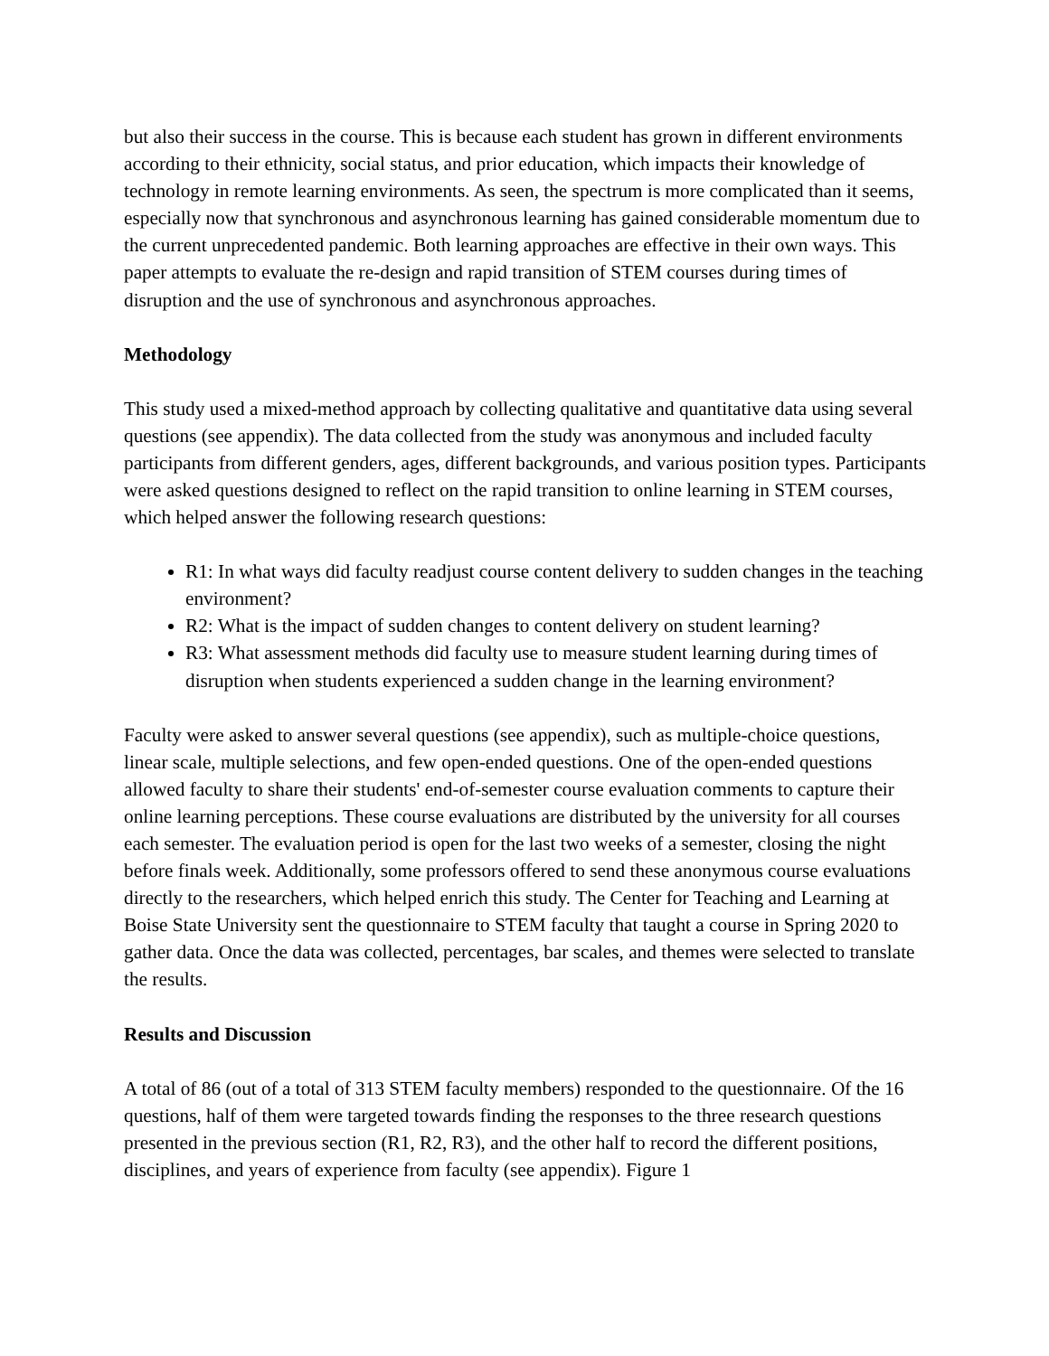but also their success in the course. This is because each student has grown in different environments according to their ethnicity, social status, and prior education, which impacts their knowledge of technology in remote learning environments. As seen, the spectrum is more complicated than it seems, especially now that synchronous and asynchronous learning has gained considerable momentum due to the current unprecedented pandemic. Both learning approaches are effective in their own ways. This paper attempts to evaluate the re-design and rapid transition of STEM courses during times of disruption and the use of synchronous and asynchronous approaches.
Methodology
This study used a mixed-method approach by collecting qualitative and quantitative data using several questions (see appendix). The data collected from the study was anonymous and included faculty participants from different genders, ages, different backgrounds, and various position types. Participants were asked questions designed to reflect on the rapid transition to online learning in STEM courses, which helped answer the following research questions:
R1: In what ways did faculty readjust course content delivery to sudden changes in the teaching environment?
R2: What is the impact of sudden changes to content delivery on student learning?
R3: What assessment methods did faculty use to measure student learning during times of disruption when students experienced a sudden change in the learning environment?
Faculty were asked to answer several questions (see appendix), such as multiple-choice questions, linear scale, multiple selections, and few open-ended questions. One of the open-ended questions allowed faculty to share their students' end-of-semester course evaluation comments to capture their online learning perceptions. These course evaluations are distributed by the university for all courses each semester. The evaluation period is open for the last two weeks of a semester, closing the night before finals week. Additionally, some professors offered to send these anonymous course evaluations directly to the researchers, which helped enrich this study. The Center for Teaching and Learning at Boise State University sent the questionnaire to STEM faculty that taught a course in Spring 2020 to gather data. Once the data was collected, percentages, bar scales, and themes were selected to translate the results.
Results and Discussion
A total of 86 (out of a total of 313 STEM faculty members) responded to the questionnaire. Of the 16 questions, half of them were targeted towards finding the responses to the three research questions presented in the previous section (R1, R2, R3), and the other half to record the different positions, disciplines, and years of experience from faculty (see appendix). Figure 1